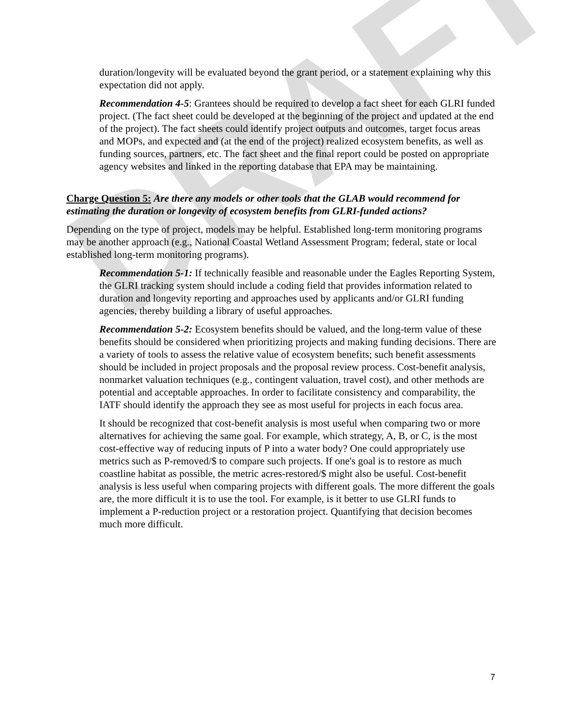DRAFT
duration/longevity will be evaluated beyond the grant period, or a statement explaining why this expectation did not apply.
Recommendation 4-5: Grantees should be required to develop a fact sheet for each GLRI funded project. (The fact sheet could be developed at the beginning of the project and updated at the end of the project). The fact sheets could identify project outputs and outcomes, target focus areas and MOPs, and expected and (at the end of the project) realized ecosystem benefits, as well as funding sources, partners, etc. The fact sheet and the final report could be posted on appropriate agency websites and linked in the reporting database that EPA may be maintaining.
Charge Question 5: Are there any models or other tools that the GLAB would recommend for estimating the duration or longevity of ecosystem benefits from GLRI-funded actions?
Depending on the type of project, models may be helpful. Established long-term monitoring programs may be another approach (e.g., National Coastal Wetland Assessment Program; federal, state or local established long-term monitoring programs).
Recommendation 5-1: If technically feasible and reasonable under the Eagles Reporting System, the GLRI tracking system should include a coding field that provides information related to duration and longevity reporting and approaches used by applicants and/or GLRI funding agencies, thereby building a library of useful approaches.
Recommendation 5-2: Ecosystem benefits should be valued, and the long-term value of these benefits should be considered when prioritizing projects and making funding decisions. There are a variety of tools to assess the relative value of ecosystem benefits; such benefit assessments should be included in project proposals and the proposal review process. Cost-benefit analysis, nonmarket valuation techniques (e.g., contingent valuation, travel cost), and other methods are potential and acceptable approaches. In order to facilitate consistency and comparability, the IATF should identify the approach they see as most useful for projects in each focus area.
It should be recognized that cost-benefit analysis is most useful when comparing two or more alternatives for achieving the same goal. For example, which strategy, A, B, or C, is the most cost-effective way of reducing inputs of P into a water body? One could appropriately use metrics such as P-removed/$ to compare such projects. If one's goal is to restore as much coastline habitat as possible, the metric acres-restored/$ might also be useful. Cost-benefit analysis is less useful when comparing projects with different goals. The more different the goals are, the more difficult it is to use the tool. For example, is it better to use GLRI funds to implement a P-reduction project or a restoration project. Quantifying that decision becomes much more difficult.
7